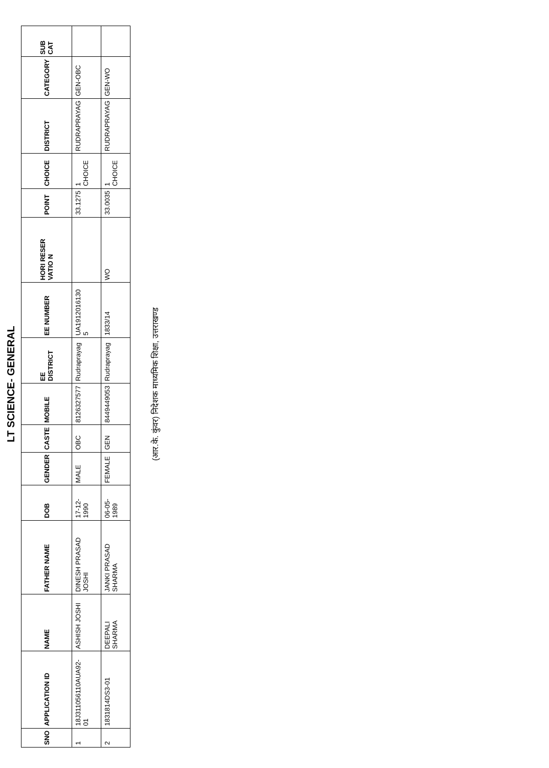LT SCIENCE- GENERAL
| SNO | APPLICATION ID | NAME | FATHER NAME | DOB | GENDER | CASTE | MOBILE | EE DISTRICT | EE NUMBER | HORI RESER VATIO N | POINT | CHOICE | DISTRICT | CATEGORY | SUB CAT |
| --- | --- | --- | --- | --- | --- | --- | --- | --- | --- | --- | --- | --- | --- | --- | --- |
| 1 | 18J311056110AUA92-01 | ASHISH JOSHI | DINESH PRASAD JOSHI | 17-12-1990 | MALE | OBC | 8126327577 | Rudraprayag | UA1912016130 5 | | 33.1275 | 1 CHOICE | RUDRAPRAYAG | GEN-OBC | |
| 2 | 1831814DS3-01 | DEEPALI SHARMA | JANKI PRASAD SHARMA | 06-05-1989 | FEMALE | GEN | 8449449053 | Rudraprayag | 1833/14 | WO | 33.0035 | 1 CHOICE | RUDRAPRAYAG | GEN-WO | |
(आर.के. कुंवर) निदेशक माध्यमिक शिक्षा, उत्तराखण्ड